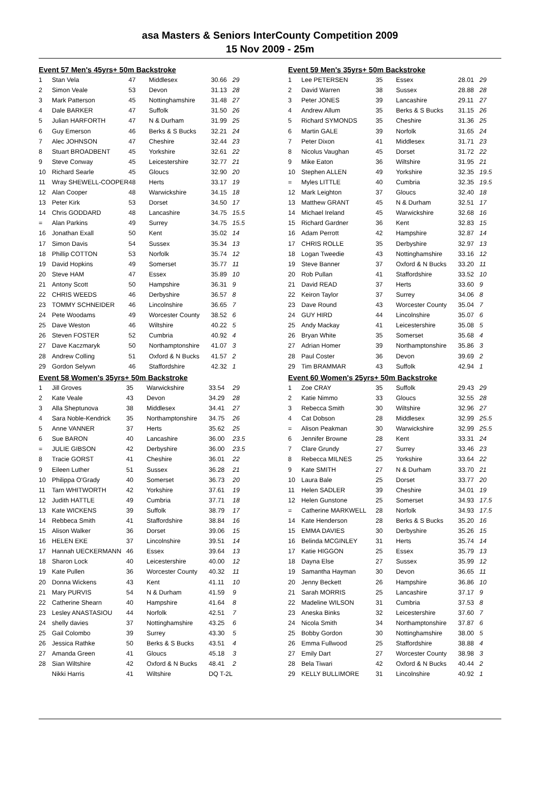asa Masters & Seniors InterCounty Competition 2009
15 Nov 2009 - 25m
Event 57 Men's 45yrs+ 50m Backstroke
| 1 | Stan Vela | 47 | Middlesex | 30.66 | 29 |
| 2 | Simon Veale | 53 | Devon | 31.13 | 28 |
| 3 | Mark Patterson | 45 | Nottinghamshire | 31.48 | 27 |
| 4 | Dale BARKER | 47 | Suffolk | 31.50 | 26 |
| 5 | Julian HARFORTH | 47 | N & Durham | 31.99 | 25 |
| 6 | Guy Emerson | 46 | Berks & S Bucks | 32.21 | 24 |
| 7 | Alec JOHNSON | 47 | Cheshire | 32.44 | 23 |
| 8 | Stuart BROADBENT | 45 | Yorkshire | 32.61 | 22 |
| 9 | Steve Conway | 45 | Leicestershire | 32.77 | 21 |
| 10 | Richard Searle | 45 | Gloucs | 32.90 | 20 |
| 11 | Wray SHEWELL-COOPER | 48 | Herts | 33.17 | 19 |
| 12 | Alan Cooper | 48 | Warwickshire | 34.15 | 18 |
| 13 | Peter Kirk | 53 | Dorset | 34.50 | 17 |
| 14 | Chris GODDARD | 48 | Lancashire | 34.75 | 15.5 |
| = | Alan Parkins | 49 | Surrey | 34.75 | 15.5 |
| 16 | Jonathan Exall | 50 | Kent | 35.02 | 14 |
| 17 | Simon Davis | 54 | Sussex | 35.34 | 13 |
| 18 | Phillip COTTON | 53 | Norfolk | 35.74 | 12 |
| 19 | David Hopkins | 49 | Somerset | 35.77 | 11 |
| 20 | Steve HAM | 47 | Essex | 35.89 | 10 |
| 21 | Antony Scott | 50 | Hampshire | 36.31 | 9 |
| 22 | CHRIS WEEDS | 46 | Derbyshire | 36.57 | 8 |
| 23 | TOMMY SCHNEIDER | 46 | Lincolnshire | 36.65 | 7 |
| 24 | Pete Woodams | 49 | Worcester County | 38.52 | 6 |
| 25 | Dave Weston | 46 | Wiltshire | 40.22 | 5 |
| 26 | Steven FOSTER | 52 | Cumbria | 40.92 | 4 |
| 27 | Dave Kaczmaryk | 50 | Northamptonshire | 41.07 | 3 |
| 28 | Andrew Colling | 51 | Oxford & N Bucks | 41.57 | 2 |
| 29 | Gordon Selywn | 46 | Staffordshire | 42.32 | 1 |
Event 58 Women's 35yrs+ 50m Backstroke
| 1 | Jill Groves | 35 | Warwickshire | 33.54 | 29 |
| 2 | Kate Veale | 43 | Devon | 34.29 | 28 |
| 3 | Alla Sheptunova | 38 | Middlesex | 34.41 | 27 |
| 4 | Sara Noble-Kendrick | 35 | Northamptonshire | 34.75 | 26 |
| 5 | Anne VANNER | 37 | Herts | 35.62 | 25 |
| 6 | Sue BARON | 40 | Lancashire | 36.00 | 23.5 |
| = | JULIE GIBSON | 42 | Derbyshire | 36.00 | 23.5 |
| 8 | Tracie GORST | 41 | Cheshire | 36.01 | 22 |
| 9 | Eileen Luther | 51 | Sussex | 36.28 | 21 |
| 10 | Philippa O'Grady | 40 | Somerset | 36.73 | 20 |
| 11 | Tarn WHITWORTH | 42 | Yorkshire | 37.61 | 19 |
| 12 | Judith HATTLE | 49 | Cumbria | 37.71 | 18 |
| 13 | Kate WICKENS | 39 | Suffolk | 38.79 | 17 |
| 14 | Rebbeca Smith | 41 | Staffordshire | 38.84 | 16 |
| 15 | Alison Walker | 36 | Dorset | 39.06 | 15 |
| 16 | HELEN EKE | 37 | Lincolnshire | 39.51 | 14 |
| 17 | Hannah UECKERMANN | 46 | Essex | 39.64 | 13 |
| 18 | Sharon Lock | 40 | Leicestershire | 40.00 | 12 |
| 19 | Kate Pullen | 36 | Worcester County | 40.32 | 11 |
| 20 | Donna Wickens | 43 | Kent | 41.11 | 10 |
| 21 | Mary PURVIS | 54 | N & Durham | 41.59 | 9 |
| 22 | Catherine Shearn | 40 | Hampshire | 41.64 | 8 |
| 23 | Lesley ANASTASIOU | 44 | Norfolk | 42.51 | 7 |
| 24 | shelly davies | 37 | Nottinghamshire | 43.25 | 6 |
| 25 | Gail Colombo | 39 | Surrey | 43.30 | 5 |
| 26 | Jessica Rathke | 50 | Berks & S Bucks | 43.51 | 4 |
| 27 | Amanda Green | 41 | Gloucs | 45.18 | 3 |
| 28 | Sian Wiltshire | 42 | Oxford & N Bucks | 48.41 | 2 |
| | Nikki Harris | 41 | Wiltshire | DQ T-2L | |
Event 59 Men's 35yrs+ 50m Backstroke
| 1 | Lee PETERSEN | 35 | Essex | 28.01 | 29 |
| 2 | David Warren | 38 | Sussex | 28.88 | 28 |
| 3 | Peter JONES | 39 | Lancashire | 29.11 | 27 |
| 4 | Andrew Allum | 35 | Berks & S Bucks | 31.15 | 26 |
| 5 | Richard SYMONDS | 35 | Cheshire | 31.36 | 25 |
| 6 | Martin GALE | 39 | Norfolk | 31.65 | 24 |
| 7 | Peter Dixon | 41 | Middlesex | 31.71 | 23 |
| 8 | Nicolus Vaughan | 45 | Dorset | 31.72 | 22 |
| 9 | Mike Eaton | 36 | Wiltshire | 31.95 | 21 |
| 10 | Stephen ALLEN | 49 | Yorkshire | 32.35 | 19.5 |
| = | Myles LITTLE | 40 | Cumbria | 32.35 | 19.5 |
| 12 | Mark Leighton | 37 | Gloucs | 32.40 | 18 |
| 13 | Matthew GRANT | 45 | N & Durham | 32.51 | 17 |
| 14 | Michael Ireland | 45 | Warwickshire | 32.68 | 16 |
| 15 | Richard Gardner | 36 | Kent | 32.83 | 15 |
| 16 | Adam Perrott | 42 | Hampshire | 32.87 | 14 |
| 17 | CHRIS ROLLE | 35 | Derbyshire | 32.97 | 13 |
| 18 | Logan Tweedie | 43 | Nottinghamshire | 33.16 | 12 |
| 19 | Steve Banner | 37 | Oxford & N Bucks | 33.20 | 11 |
| 20 | Rob Pullan | 41 | Staffordshire | 33.52 | 10 |
| 21 | David READ | 37 | Herts | 33.60 | 9 |
| 22 | Keiron Taylor | 37 | Surrey | 34.06 | 8 |
| 23 | Dave Round | 43 | Worcester County | 35.04 | 7 |
| 24 | GUY HIRD | 44 | Lincolnshire | 35.07 | 6 |
| 25 | Andy Mackay | 41 | Leicestershire | 35.08 | 5 |
| 26 | Bryan White | 35 | Somerset | 35.68 | 4 |
| 27 | Adrian Homer | 39 | Northamptonshire | 35.86 | 3 |
| 28 | Paul Coster | 36 | Devon | 39.69 | 2 |
| 29 | Tim BRAMMAR | 43 | Suffolk | 42.94 | 1 |
Event 60 Women's 25yrs+ 50m Backstroke
| 1 | Zoe CRAY | 35 | Suffolk | 29.43 | 29 |
| 2 | Katie Nimmo | 33 | Gloucs | 32.55 | 28 |
| 3 | Rebecca Smith | 30 | Wiltshire | 32.96 | 27 |
| 4 | Cat Dobson | 28 | Middlesex | 32.99 | 25.5 |
| = | Alison Peakman | 30 | Warwickshire | 32.99 | 25.5 |
| 6 | Jennifer Browne | 28 | Kent | 33.31 | 24 |
| 7 | Clare Grundy | 27 | Surrey | 33.46 | 23 |
| 8 | Rebecca MILNES | 25 | Yorkshire | 33.64 | 22 |
| 9 | Kate SMITH | 27 | N & Durham | 33.70 | 21 |
| 10 | Laura Bale | 25 | Dorset | 33.77 | 20 |
| 11 | Helen SADLER | 39 | Cheshire | 34.01 | 19 |
| 12 | Helen Gunstone | 25 | Somerset | 34.93 | 17.5 |
| = | Catherine MARKWELL | 28 | Norfolk | 34.93 | 17.5 |
| 14 | Kate Henderson | 28 | Berks & S Bucks | 35.20 | 16 |
| 15 | EMMA DAVIES | 30 | Derbyshire | 35.26 | 15 |
| 16 | Belinda MCGINLEY | 31 | Herts | 35.74 | 14 |
| 17 | Katie HIGGON | 25 | Essex | 35.79 | 13 |
| 18 | Dayna Else | 27 | Sussex | 35.99 | 12 |
| 19 | Samantha Hayman | 30 | Devon | 36.65 | 11 |
| 20 | Jenny Beckett | 26 | Hampshire | 36.86 | 10 |
| 21 | Sarah MORRIS | 25 | Lancashire | 37.17 | 9 |
| 22 | Madeline WILSON | 31 | Cumbria | 37.53 | 8 |
| 23 | Aneska Binks | 32 | Leicestershire | 37.60 | 7 |
| 24 | Nicola Smith | 34 | Northamptonshire | 37.87 | 6 |
| 25 | Bobby Gordon | 30 | Nottinghamshire | 38.00 | 5 |
| 26 | Emma Fullwood | 25 | Staffordshire | 38.88 | 4 |
| 27 | Emily Dart | 27 | Worcester County | 38.98 | 3 |
| 28 | Bela Tiwari | 42 | Oxford & N Bucks | 40.44 | 2 |
| 29 | KELLY BULLIMORE | 31 | Lincolnshire | 40.92 | 1 |